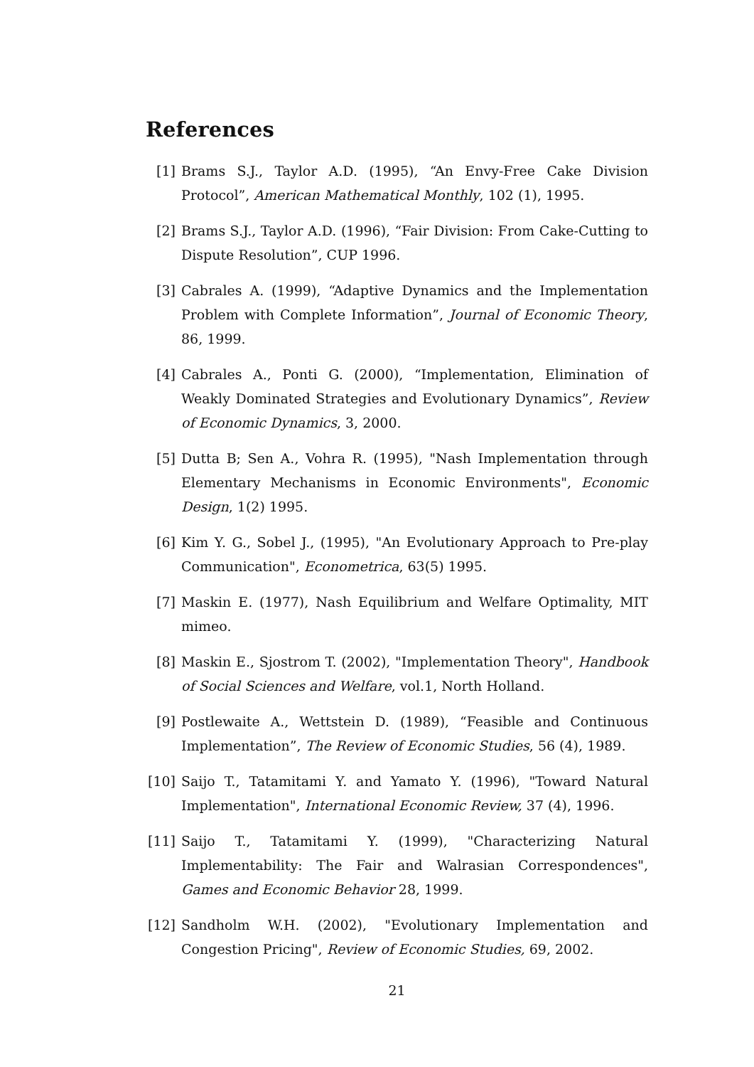References
[1] Brams S.J., Taylor A.D. (1995), “An Envy-Free Cake Division Protocol”, American Mathematical Monthly, 102 (1), 1995.
[2] Brams S.J., Taylor A.D. (1996), “Fair Division: From Cake-Cutting to Dispute Resolution”, CUP 1996.
[3] Cabrales A. (1999), “Adaptive Dynamics and the Implementation Problem with Complete Information”, Journal of Economic Theory, 86, 1999.
[4] Cabrales A., Ponti G. (2000), “Implementation, Elimination of Weakly Dominated Strategies and Evolutionary Dynamics”, Review of Economic Dynamics, 3, 2000.
[5] Dutta B; Sen A., Vohra R. (1995), "Nash Implementation through Elementary Mechanisms in Economic Environments", Economic Design, 1(2) 1995.
[6] Kim Y. G., Sobel J., (1995), "An Evolutionary Approach to Pre-play Communication", Econometrica, 63(5) 1995.
[7] Maskin E. (1977), Nash Equilibrium and Welfare Optimality, MIT mimeo.
[8] Maskin E., Sjostrom T. (2002), "Implementation Theory", Handbook of Social Sciences and Welfare, vol.1, North Holland.
[9] Postlewaite A., Wettstein D. (1989), “Feasible and Continuous Implementation”, The Review of Economic Studies, 56 (4), 1989.
[10]
Saijo T., Tatamitami Y. and Yamato Y. (1996), "Toward Natural Implementation", International Economic Review, 37 (4), 1996.
[11]
Saijo T., Tatamitami Y. (1999), "Characterizing Natural Implementability: The Fair and Walrasian Correspondences", Games and Economic Behavior 28, 1999.
[12]
Sandholm W.H. (2002), "Evolutionary Implementation and Congestion Pricing", Review of Economic Studies, 69, 2002.
21